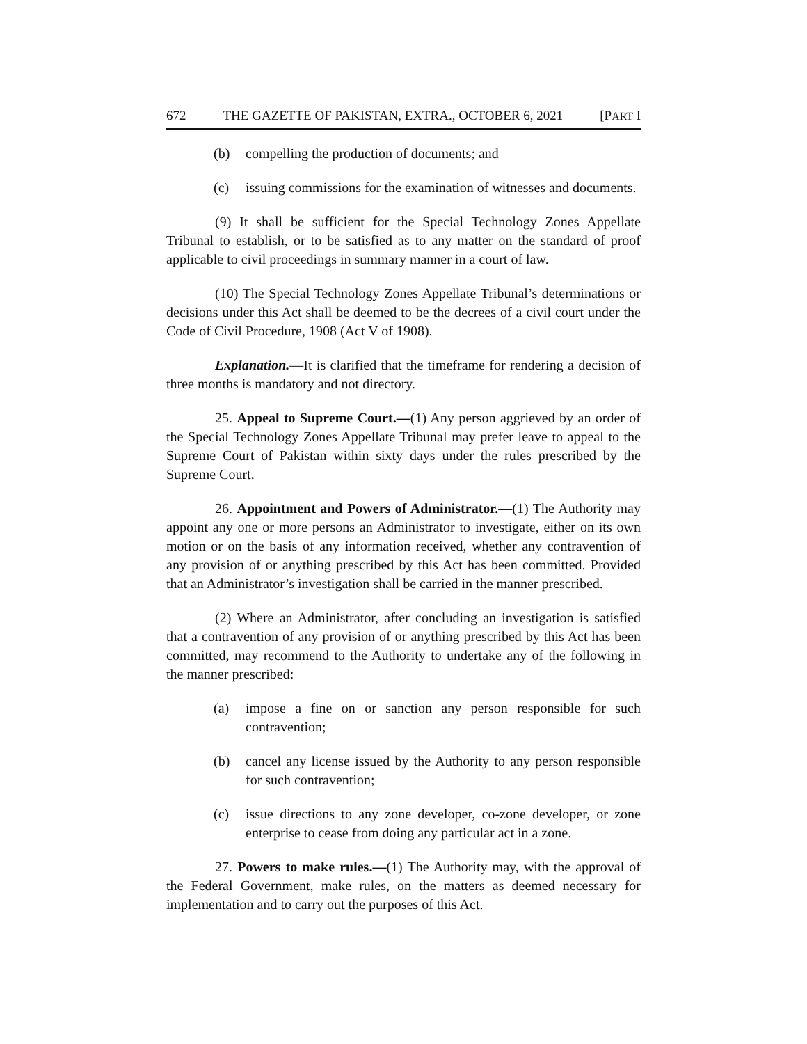672 THE GAZETTE OF PAKISTAN, EXTRA., OCTOBER 6, 2021 [PART I
(b) compelling the production of documents; and
(c) issuing commissions for the examination of witnesses and documents.
(9) It shall be sufficient for the Special Technology Zones Appellate Tribunal to establish, or to be satisfied as to any matter on the standard of proof applicable to civil proceedings in summary manner in a court of law.
(10) The Special Technology Zones Appellate Tribunal’s determinations or decisions under this Act shall be deemed to be the decrees of a civil court under the Code of Civil Procedure, 1908 (Act V of 1908).
Explanation.—It is clarified that the timeframe for rendering a decision of three months is mandatory and not directory.
25. Appeal to Supreme Court.—(1) Any person aggrieved by an order of the Special Technology Zones Appellate Tribunal may prefer leave to appeal to the Supreme Court of Pakistan within sixty days under the rules prescribed by the Supreme Court.
26. Appointment and Powers of Administrator.—(1) The Authority may appoint any one or more persons an Administrator to investigate, either on its own motion or on the basis of any information received, whether any contravention of any provision of or anything prescribed by this Act has been committed. Provided that an Administrator’s investigation shall be carried in the manner prescribed.
(2) Where an Administrator, after concluding an investigation is satisfied that a contravention of any provision of or anything prescribed by this Act has been committed, may recommend to the Authority to undertake any of the following in the manner prescribed:
(a) impose a fine on or sanction any person responsible for such contravention;
(b) cancel any license issued by the Authority to any person responsible for such contravention;
(c) issue directions to any zone developer, co-zone developer, or zone enterprise to cease from doing any particular act in a zone.
27. Powers to make rules.—(1) The Authority may, with the approval of the Federal Government, make rules, on the matters as deemed necessary for implementation and to carry out the purposes of this Act.